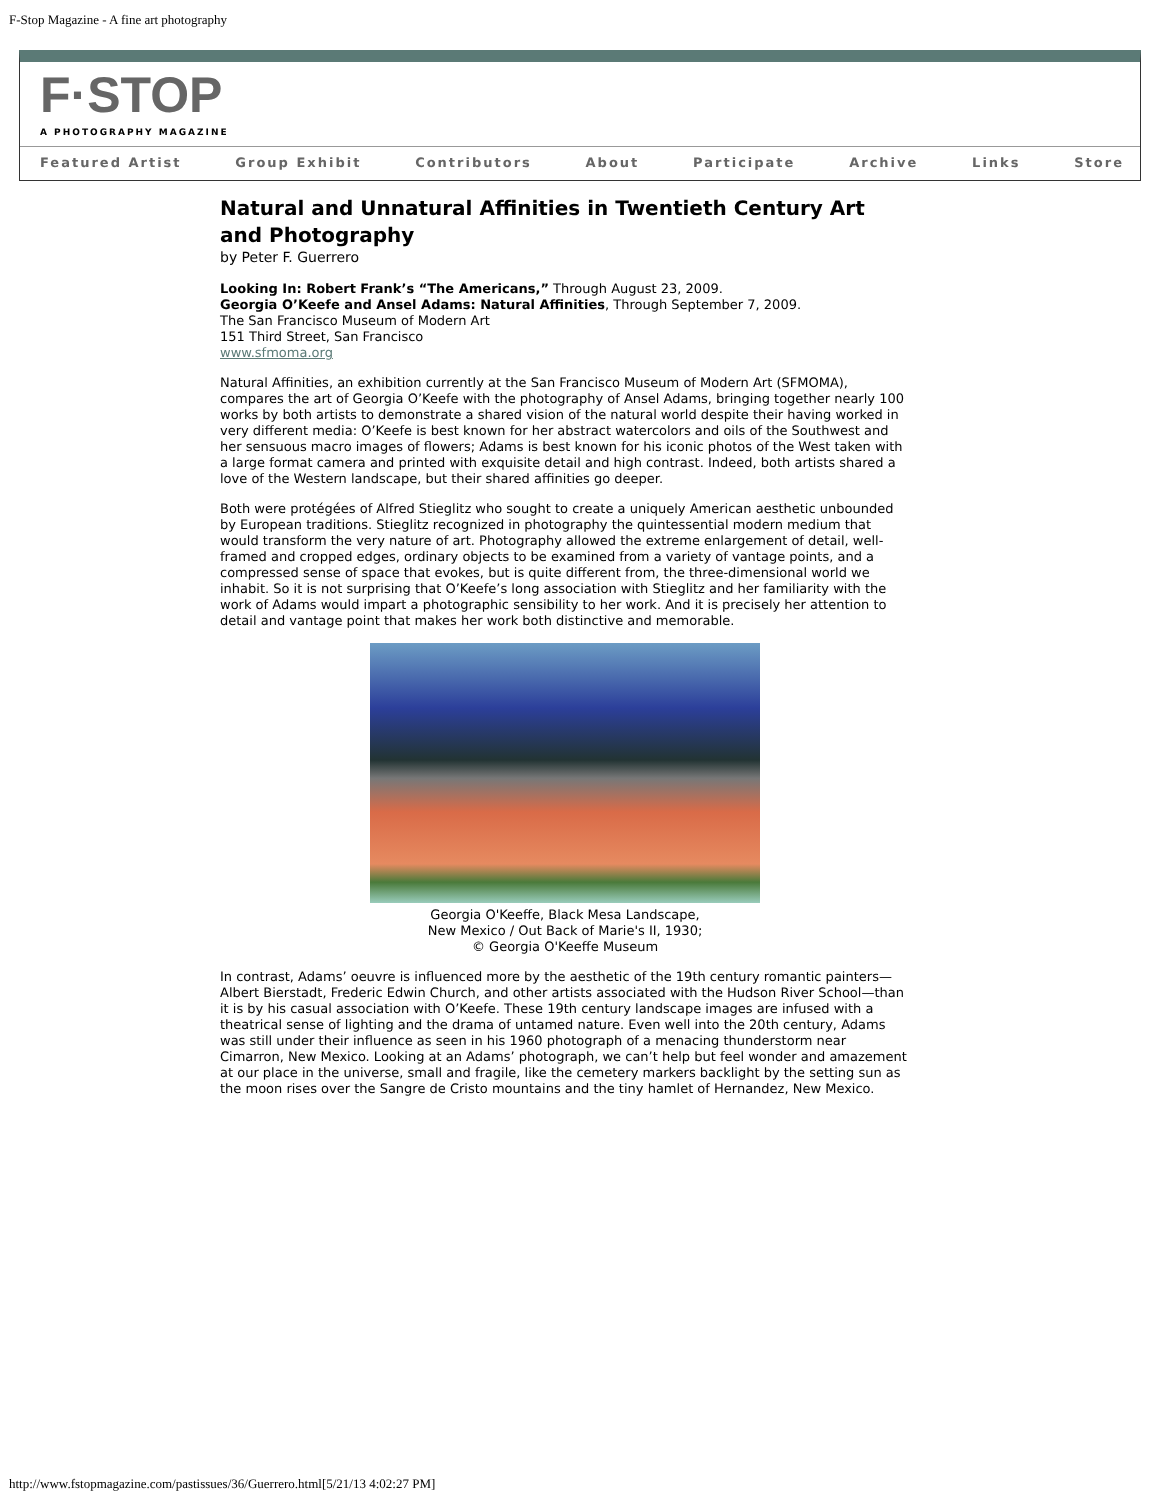F-Stop Magazine - A fine art photography
F·STOP
A PHOTOGRAPHY MAGAZINE
Featured Artist Group Exhibit Contributors About Participate Archive Links Store
Natural and Unnatural Affinities in Twentieth Century Art and Photography
by Peter F. Guerrero
Looking In: Robert Frank’s “The Americans,” Through August 23, 2009.
Georgia O’Keefe and Ansel Adams: Natural Affinities, Through September 7, 2009.
The San Francisco Museum of Modern Art
151 Third Street, San Francisco
www.sfmoma.org
Natural Affinities, an exhibition currently at the San Francisco Museum of Modern Art (SFMOMA), compares the art of Georgia O’Keefe with the photography of Ansel Adams, bringing together nearly 100 works by both artists to demonstrate a shared vision of the natural world despite their having worked in very different media: O’Keefe is best known for her abstract watercolors and oils of the Southwest and her sensuous macro images of flowers; Adams is best known for his iconic photos of the West taken with a large format camera and printed with exquisite detail and high contrast. Indeed, both artists shared a love of the Western landscape, but their shared affinities go deeper.
Both were protégées of Alfred Stieglitz who sought to create a uniquely American aesthetic unbounded by European traditions. Stieglitz recognized in photography the quintessential modern medium that would transform the very nature of art. Photography allowed the extreme enlargement of detail, well-framed and cropped edges, ordinary objects to be examined from a variety of vantage points, and a compressed sense of space that evokes, but is quite different from, the three-dimensional world we inhabit. So it is not surprising that O’Keefe’s long association with Stieglitz and her familiarity with the work of Adams would impart a photographic sensibility to her work. And it is precisely her attention to detail and vantage point that makes her work both distinctive and memorable.
Georgia O'Keeffe, Black Mesa Landscape,
New Mexico / Out Back of Marie's II, 1930;
© Georgia O'Keeffe Museum
In contrast, Adams’ oeuvre is influenced more by the aesthetic of the 19th century romantic painters—Albert Bierstadt, Frederic Edwin Church, and other artists associated with the Hudson River School—than it is by his casual association with O’Keefe. These 19th century landscape images are infused with a theatrical sense of lighting and the drama of untamed nature. Even well into the 20th century, Adams was still under their influence as seen in his 1960 photograph of a menacing thunderstorm near Cimarron, New Mexico. Looking at an Adams’ photograph, we can’t help but feel wonder and amazement at our place in the universe, small and fragile, like the cemetery markers backlight by the setting sun as the moon rises over the Sangre de Cristo mountains and the tiny hamlet of Hernandez, New Mexico.
http://www.fstopmagazine.com/pastissues/36/Guerrero.html[5/21/13 4:02:27 PM]